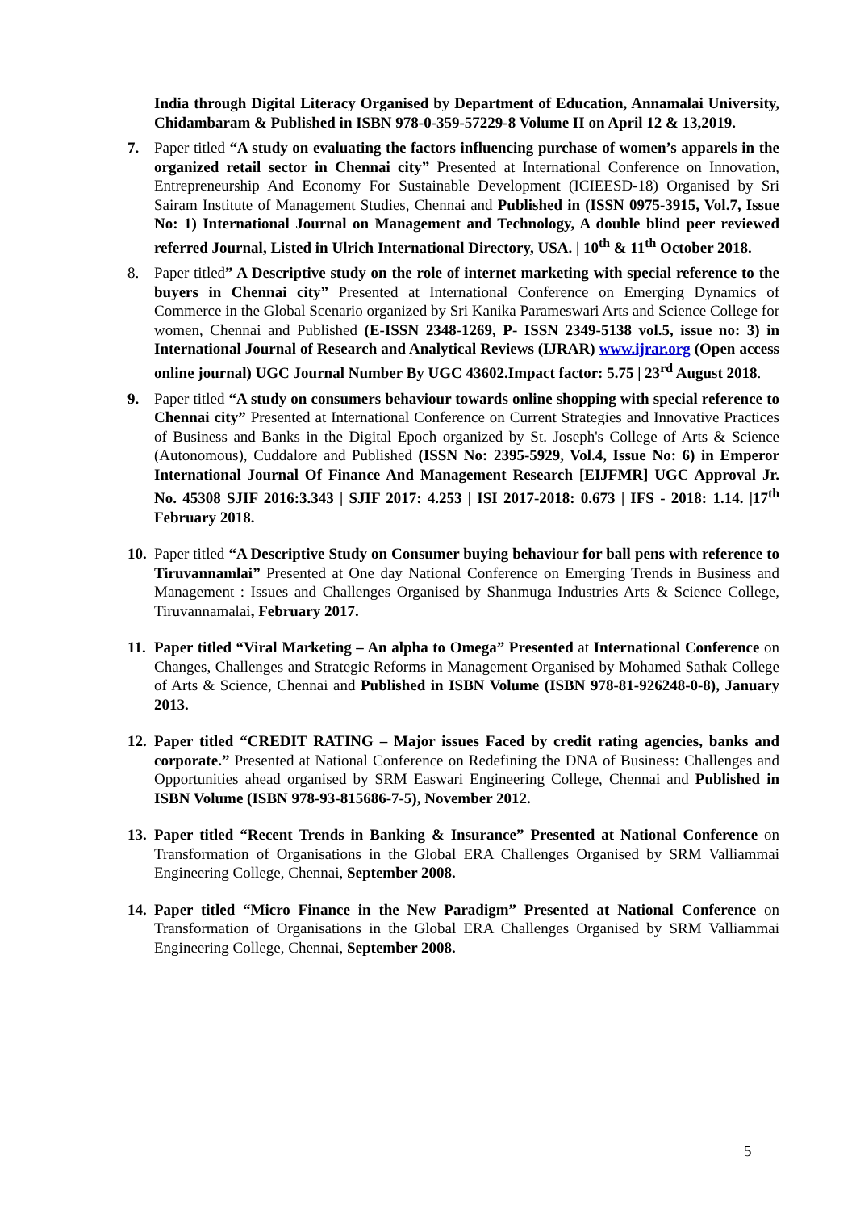India through Digital Literacy Organised by Department of Education, Annamalai University, Chidambaram & Published in ISBN 978-0-359-57229-8 Volume II on April 12 & 13,2019.
7. Paper titled “A study on evaluating the factors influencing purchase of women’s apparels in the organized retail sector in Chennai city” Presented at International Conference on Innovation, Entrepreneurship And Economy For Sustainable Development (ICIEESD-18) Organised by Sri Sairam Institute of Management Studies, Chennai and Published in (ISSN 0975-3915, Vol.7, Issue No: 1) International Journal on Management and Technology, A double blind peer reviewed referred Journal, Listed in Ulrich International Directory, USA. | 10<sup>th</sup> & 11<sup>th</sup> October 2018.
8. Paper titled” A Descriptive study on the role of internet marketing with special reference to the buyers in Chennai city” Presented at International Conference on Emerging Dynamics of Commerce in the Global Scenario organized by Sri Kanika Parameswari Arts and Science College for women, Chennai and Published (E-ISSN 2348-1269, P- ISSN 2349-5138 vol.5, issue no: 3) in International Journal of Research and Analytical Reviews (IJRAR) www.ijrar.org (Open access online journal) UGC Journal Number By UGC 43602.Impact factor: 5.75 | 23<sup>rd</sup> August 2018.
9. Paper titled “A study on consumers behaviour towards online shopping with special reference to Chennai city” Presented at International Conference on Current Strategies and Innovative Practices of Business and Banks in the Digital Epoch organized by St. Joseph's College of Arts & Science (Autonomous), Cuddalore and Published (ISSN No: 2395-5929, Vol.4, Issue No: 6) in Emperor International Journal Of Finance And Management Research [EIJFMR] UGC Approval Jr. No. 45308 SJIF 2016:3.343 | SJIF 2017: 4.253 | ISI 2017-2018: 0.673 | IFS - 2018: 1.14. |17<sup>th</sup> February 2018.
10.
Paper titled “A Descriptive Study on Consumer buying behaviour for ball pens with reference to Tiruvannamlai” Presented at One day National Conference on Emerging Trends in Business and Management : Issues and Challenges Organised by Shanmuga Industries Arts & Science College, Tiruvannamalai, February 2017.
11.
Paper titled “Viral Marketing – An alpha to Omega” Presented at International Conference on Changes, Challenges and Strategic Reforms in Management Organised by Mohamed Sathak College of Arts & Science, Chennai and Published in ISBN Volume (ISBN 978-81-926248-0-8), January 2013.
12.
Paper titled “CREDIT RATING – Major issues Faced by credit rating agencies, banks and corporate.” Presented at National Conference on Redefining the DNA of Business: Challenges and Opportunities ahead organised by SRM Easwari Engineering College, Chennai and Published in ISBN Volume (ISBN 978-93-815686-7-5), November 2012.
13.
Paper titled “Recent Trends in Banking & Insurance” Presented at National Conference on Transformation of Organisations in the Global ERA Challenges Organised by SRM Valliammai Engineering College, Chennai, September 2008.
14.
Paper titled “Micro Finance in the New Paradigm” Presented at National Conference on Transformation of Organisations in the Global ERA Challenges Organised by SRM Valliammai Engineering College, Chennai, September 2008.
5